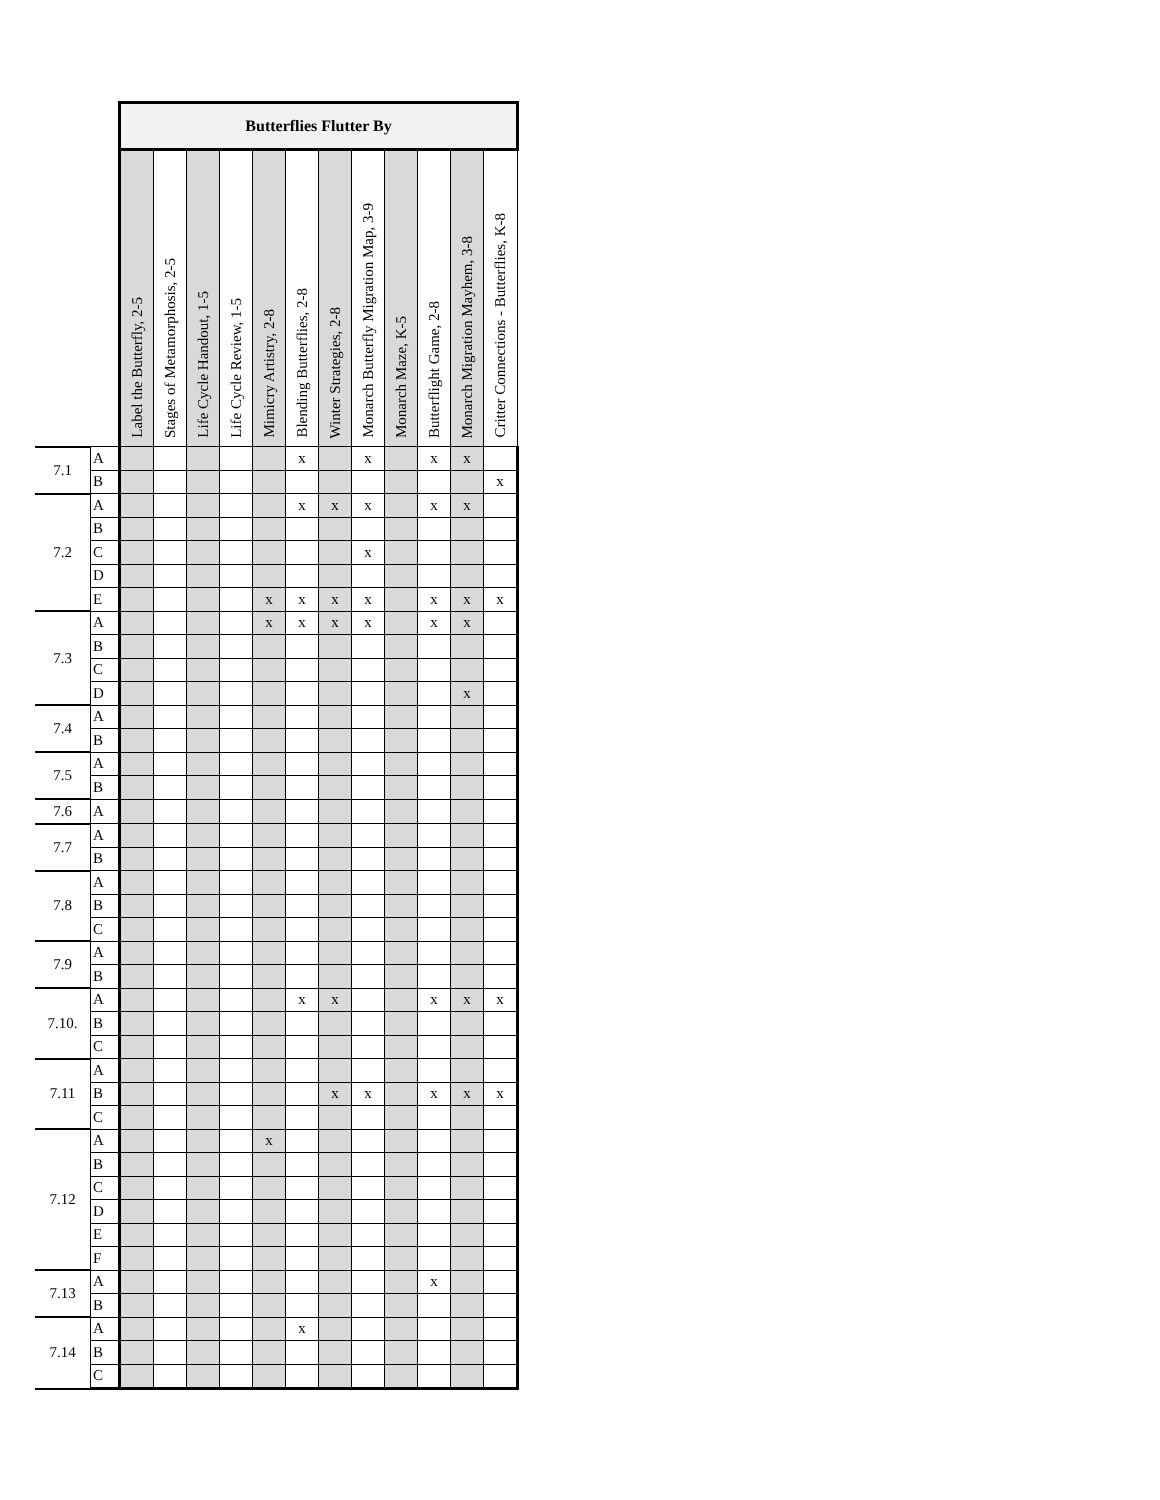| | | Butterflies Flutter By | | | | | | | | | | | |
| | | Label the Butterfly, 2-5 | Stages of Metamorphosis, 2-5 | Life Cycle Handout, 1-5 | Life Cycle Review, 1-5 | Mimicry Artistry, 2-8 | Blending Butterflies, 2-8 | Winter Strategies, 2-8 | Monarch Butterfly Migration Map, 3-9 | Monarch Maze, K-5 | Butterflight Game, 2-8 | Monarch Migration Mayhem, 3-8 | Critter Connections - Butterflies, K-8 |
| 7.1 | A | | | | | | x | | x | | x | x | |
| | B | | | | | | | | | | | | x |
| 7.2 | A | | | | | | x | x | x | | x | x | |
| | B | | | | | | | | | | | | |
| | C | | | | | | | | x | | | | |
| | D | | | | | | | | | | | | |
| | E | | | | | x | x | x | x | | x | x | x |
| 7.3 | A | | | | | x | x | x | x | | x | x | |
| | B | | | | | | | | | | | | |
| | C | | | | | | | | | | | | |
| | D | | | | | | | | | | | x | |
| 7.4 | A | | | | | | | | | | | | |
| | B | | | | | | | | | | | | |
| 7.5 | A | | | | | | | | | | | | |
| | B | | | | | | | | | | | | |
| 7.6 | A | | | | | | | | | | | | |
| 7.7 | A | | | | | | | | | | | | |
| | B | | | | | | | | | | | | |
| 7.8 | A | | | | | | | | | | | | |
| | B | | | | | | | | | | | | |
| | C | | | | | | | | | | | | |
| 7.9 | A | | | | | | | | | | | | |
| | B | | | | | | | | | | | | |
| 7.10. | A | | | | | | x | x | | | x | x | x |
| | B | | | | | | | | | | | | |
| | C | | | | | | | | | | | | |
| 7.11 | A | | | | | | | | | | | | |
| | B | | | | | | | x | x | | x | x | x |
| | C | | | | | | | | | | | | |
| 7.12 | A | | | | | x | | | | | | | |
| | B | | | | | | | | | | | | |
| | C | | | | | | | | | | | | |
| | D | | | | | | | | | | | | |
| | E | | | | | | | | | | | | |
| | F | | | | | | | | | | | | |
| 7.13 | A | | | | | | | | | | x | | |
| | B | | | | | | | | | | | | |
| 7.14 | A | | | | | | x | | | | | | |
| | B | | | | | | | | | | | | |
| | C | | | | | | | | | | | | |